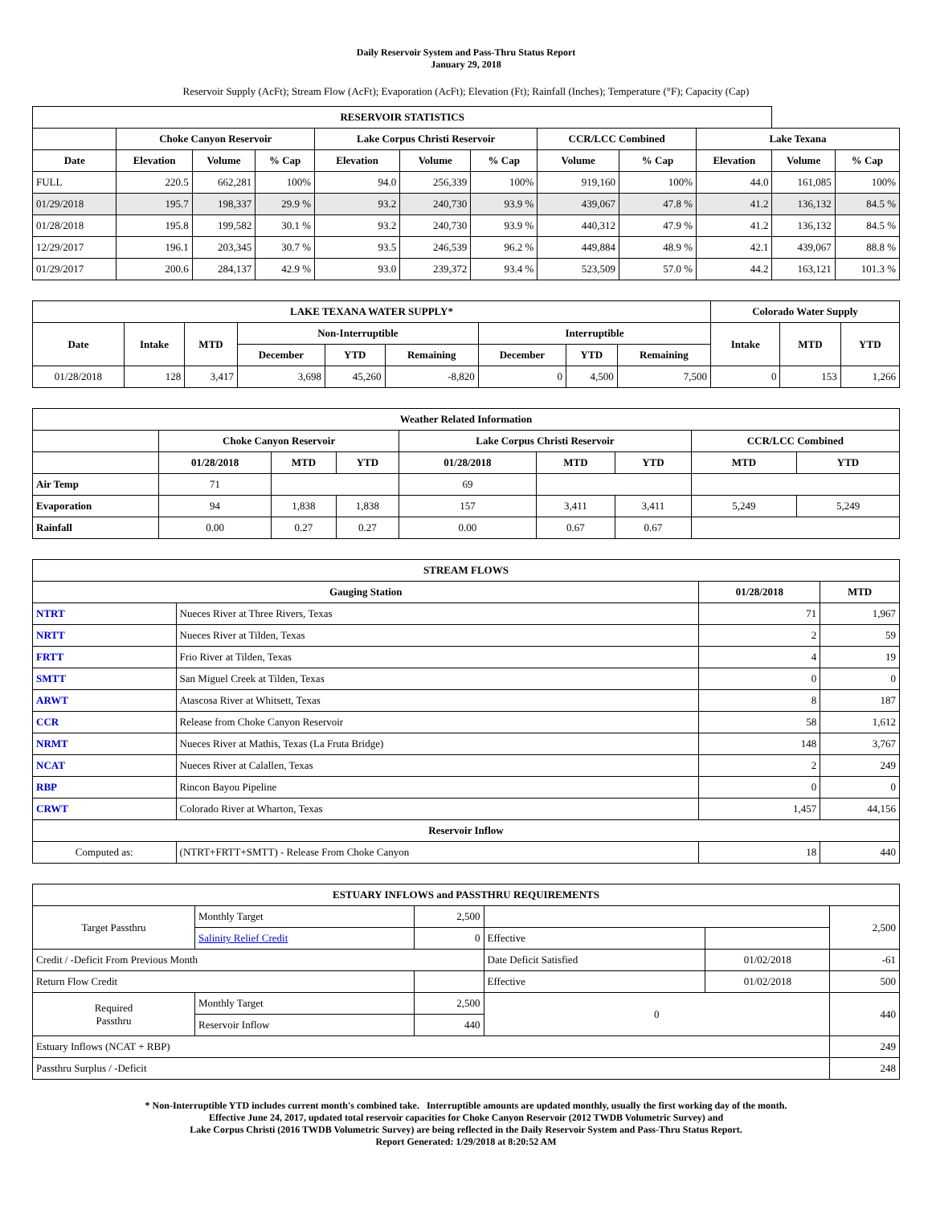Daily Reservoir System and Pass-Thru Status Report
January 29, 2018
Reservoir Supply (AcFt); Stream Flow (AcFt); Evaporation (AcFt); Elevation (Ft); Rainfall (Inches); Temperature (°F); Capacity (Cap)
| RESERVOIR STATISTICS | | | | | | | | | | | |
| --- | --- | --- | --- | --- | --- | --- | --- | --- | --- | --- | --- |
| | Choke Canyon Reservoir | | | Lake Corpus Christi Reservoir | | | CCR/LCC Combined | | Lake Texana | | |
| Date | Elevation | Volume | % Cap | Elevation | Volume | % Cap | Volume | % Cap | Elevation | Volume | % Cap |
| FULL | 220.5 | 662,281 | 100% | 94.0 | 256,339 | 100% | 919,160 | 100% | 44.0 | 161,085 | 100% |
| 01/29/2018 | 195.7 | 198,337 | 29.9 % | 93.2 | 240,730 | 93.9 % | 439,067 | 47.8 % | 41.2 | 136,132 | 84.5 % |
| 01/28/2018 | 195.8 | 199,582 | 30.1 % | 93.2 | 240,730 | 93.9 % | 440,312 | 47.9 % | 41.2 | 136,132 | 84.5 % |
| 12/29/2017 | 196.1 | 203,345 | 30.7 % | 93.5 | 246,539 | 96.2 % | 449,884 | 48.9 % | 42.1 | 439,067 | 88.8 % |
| 01/29/2017 | 200.6 | 284,137 | 42.9 % | 93.0 | 239,372 | 93.4 % | 523,509 | 57.0 % | 44.2 | 163,121 | 101.3 % |
| LAKE TEXANA WATER SUPPLY* | | | | | | | | | Colorado Water Supply | | |
| --- | --- | --- | --- | --- | --- | --- | --- | --- | --- | --- | --- |
| Date | Intake | MTD | Non-Interruptible | | | Interruptible | | | Intake | MTD | YTD |
| | | | December | YTD | Remaining | December | YTD | Remaining | | | |
| 01/28/2018 | 128 | 3,417 | 3,698 | 45,260 | -8,820 | 0 | 4,500 | 7,500 | 0 | 153 | 1,266 |
| Weather Related Information | | | | | | | | |
| --- | --- | --- | --- | --- | --- | --- | --- | --- |
| | Choke Canyon Reservoir | | | Lake Corpus Christi Reservoir | | | CCR/LCC Combined | |
| | 01/28/2018 | MTD | YTD | 01/28/2018 | MTD | YTD | MTD | YTD |
| Air Temp | 71 | | | 69 | | | | |
| Evaporation | 94 | 1,838 | 1,838 | 157 | 3,411 | 3,411 | 5,249 | 5,249 |
| Rainfall | 0.00 | 0.27 | 0.27 | 0.00 | 0.67 | 0.67 | | |
| STREAM FLOWS | | | |
| --- | --- | --- | --- |
| Gauging Station | | 01/28/2018 | MTD |
| NTRT | Nueces River at Three Rivers, Texas | 71 | 1,967 |
| NRTT | Nueces River at Tilden, Texas | 2 | 59 |
| FRTT | Frio River at Tilden, Texas | 4 | 19 |
| SMTT | San Miguel Creek at Tilden, Texas | 0 | 0 |
| ARWT | Atascosa River at Whitsett, Texas | 8 | 187 |
| CCR | Release from Choke Canyon Reservoir | 58 | 1,612 |
| NRMT | Nueces River at Mathis, Texas (La Fruta Bridge) | 148 | 3,767 |
| NCAT | Nueces River at Calallen, Texas | 2 | 249 |
| RBP | Rincon Bayou Pipeline | 0 | 0 |
| CRWT | Colorado River at Wharton, Texas | 1,457 | 44,156 |
| Reservoir Inflow | | | |
| Computed as: | (NTRT+FRTT+SMTT) - Release From Choke Canyon | 18 | 440 |
| ESTUARY INFLOWS and PASSTHRU REQUIREMENTS | | | | | |
| --- | --- | --- | --- | --- | --- |
| Target Passthru | Monthly Target | 2,500 | | | 2,500 |
| | Salinity Relief Credit | 0 | Effective | | |
| Credit / -Deficit From Previous Month | | | Date Deficit Satisfied | 01/02/2018 | -61 |
| Return Flow Credit | | | Effective | 01/02/2018 | 500 |
| Required Passthru | Monthly Target | 2,500 | 0 | | 440 |
| | Reservoir Inflow | 440 | | | |
| Estuary Inflows (NCAT + RBP) | | | | | 249 |
| Passthru Surplus / -Deficit | | | | | 248 |
* Non-Interruptible YTD includes current month's combined take. Interruptible amounts are updated monthly, usually the first working day of the month.
Effective June 24, 2017, updated total reservoir capacities for Choke Canyon Reservoir (2012 TWDB Volumetric Survey) and
Lake Corpus Christi (2016 TWDB Volumetric Survey) are being reflected in the Daily Reservoir System and Pass-Thru Status Report.
Report Generated: 1/29/2018 at 8:20:52 AM